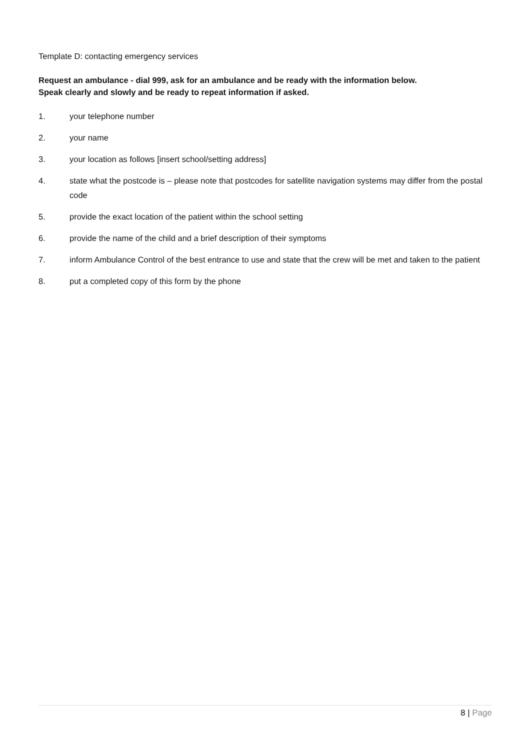Template D: contacting emergency services
Request an ambulance - dial 999, ask for an ambulance and be ready with the information below.
Speak clearly and slowly and be ready to repeat information if asked.
1. your telephone number
2. your name
3. your location as follows [insert school/setting address]
4. state what the postcode is – please note that postcodes for satellite navigation systems may differ from the postal code
5. provide the exact location of the patient within the school setting
6. provide the name of the child and a brief description of their symptoms
7. inform Ambulance Control of the best entrance to use and state that the crew will be met and taken to the patient
8. put a completed copy of this form by the phone
8 | Page